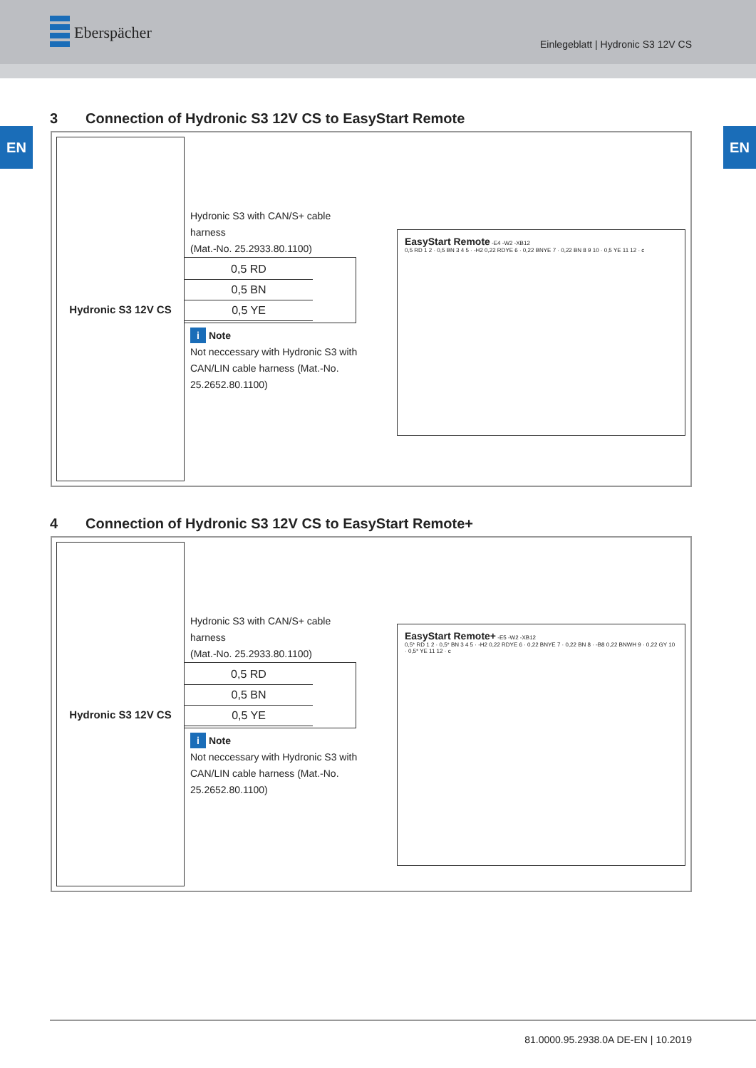Eberspächer
Einlegeblatt | Hydronic S3 12V CS
EN EN
3 Connection of Hydronic S3 12V CS to EasyStart Remote
Hydronic S3 12V CS
Hydronic S3 with CAN/S+ cable harness
(Mat.-No. 25.2933.80.1100)
0,5 RD
0,5 BN
0,5 YE
i Note
Not neccessary with Hydronic S3 with CAN/LIN cable harness (Mat.-No. 25.2652.80.1100)
EasyStart Remote -E4 -W2 -XB12
0,5 RD 1 2 · 0,5 BN 3 4 5 · -H2 0,22 RDYE 6 · 0,22 BNYE 7 · 0,22 BN 8 9 10 · 0,5 YE 11 12 · c
4 Connection of Hydronic S3 12V CS to EasyStart Remote+
Hydronic S3 12V CS
Hydronic S3 with CAN/S+ cable harness
(Mat.-No. 25.2933.80.1100)
0,5 RD
0,5 BN
0,5 YE
i Note
Not neccessary with Hydronic S3 with CAN/LIN cable harness (Mat.-No. 25.2652.80.1100)
EasyStart Remote+ -E5 -W2 -XB12
0,5* RD 1 2 · 0,5* BN 3 4 5 · -H2 0,22 RDYE 6 · 0,22 BNYE 7 · 0,22 BN 8 · -B8 0,22 BNWH 9 · 0,22 GY 10 · 0,5* YE 11 12 · c
81.0000.95.2938.0A DE-EN | 10.2019